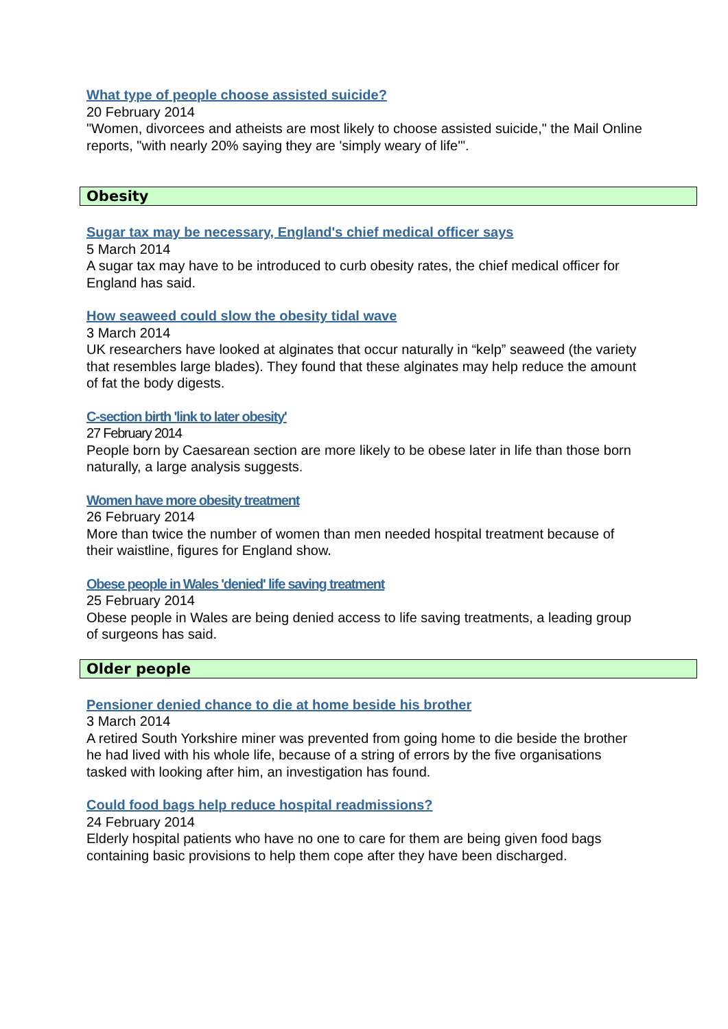What type of people choose assisted suicide?
20 February 2014
"Women, divorcees and atheists are most likely to choose assisted suicide," the Mail Online reports, "with nearly 20% saying they are 'simply weary of life'".
Obesity
Sugar tax may be necessary, England's chief medical officer says
5 March 2014
A sugar tax may have to be introduced to curb obesity rates, the chief medical officer for England has said.
How seaweed could slow the obesity tidal wave
3 March 2014
UK researchers have looked at alginates that occur naturally in “kelp” seaweed (the variety that resembles large blades). They found that these alginates may help reduce the amount of fat the body digests.
C-section birth 'link to later obesity'
27 February 2014
People born by Caesarean section are more likely to be obese later in life than those born naturally, a large analysis suggests.
Women have more obesity treatment
26 February 2014
More than twice the number of women than men needed hospital treatment because of their waistline, figures for England show.
Obese people in Wales 'denied' life saving treatment
25 February 2014
Obese people in Wales are being denied access to life saving treatments, a leading group of surgeons has said.
Older people
Pensioner denied chance to die at home beside his brother
3 March 2014
A retired South Yorkshire miner was prevented from going home to die beside the brother he had lived with his whole life, because of a string of errors by the five organisations tasked with looking after him, an investigation has found.
Could food bags help reduce hospital readmissions?
24 February 2014
Elderly hospital patients who have no one to care for them are being given food bags containing basic provisions to help them cope after they have been discharged.